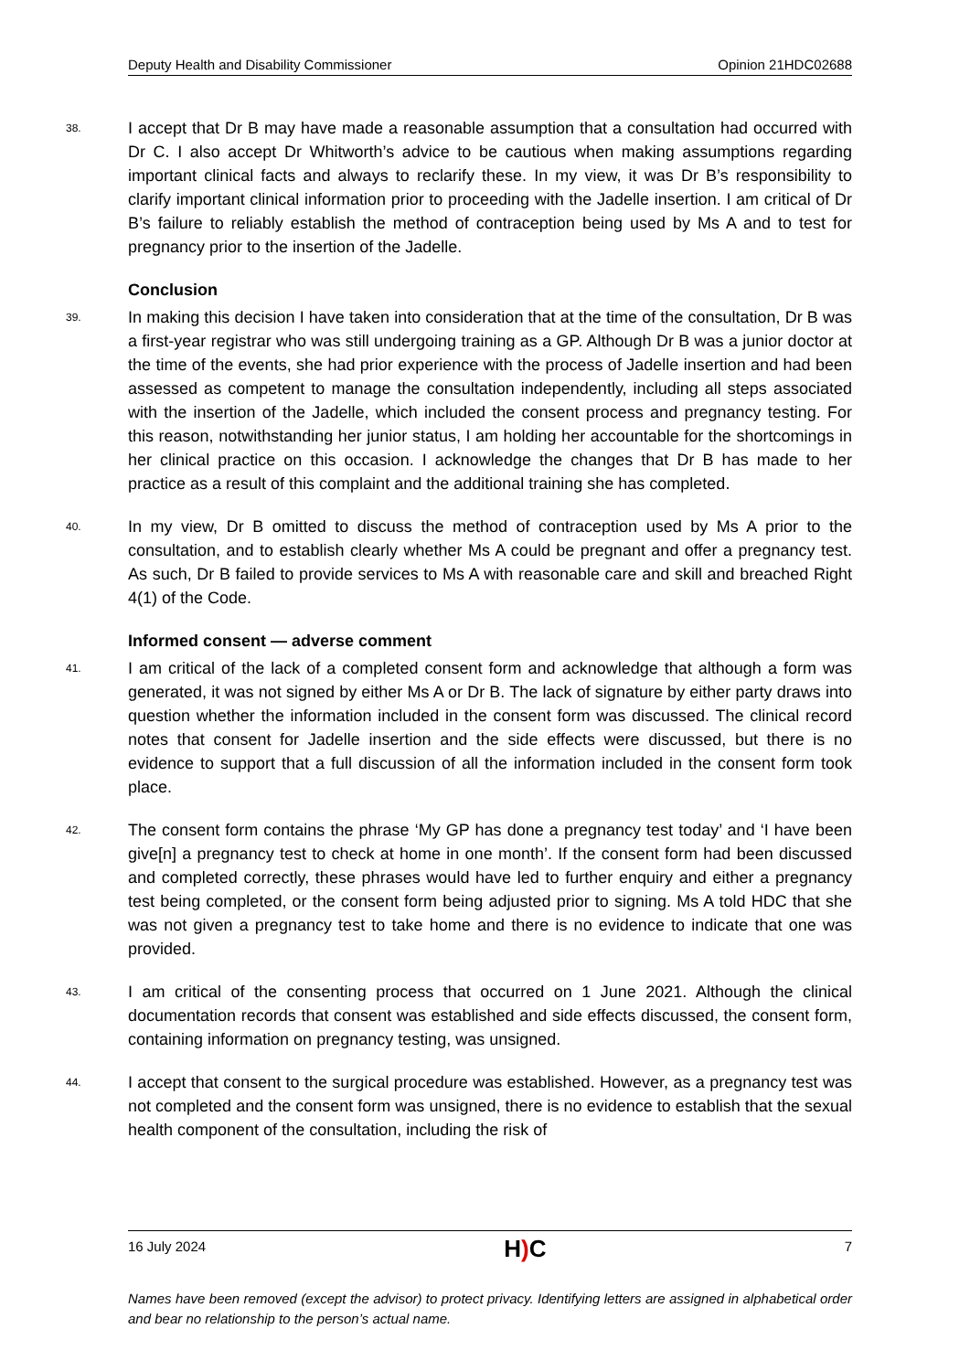Deputy Health and Disability Commissioner Opinion 21HDC02688
38. I accept that Dr B may have made a reasonable assumption that a consultation had occurred with Dr C. I also accept Dr Whitworth’s advice to be cautious when making assumptions regarding important clinical facts and always to reclarify these. In my view, it was Dr B’s responsibility to clarify important clinical information prior to proceeding with the Jadelle insertion. I am critical of Dr B’s failure to reliably establish the method of contraception being used by Ms A and to test for pregnancy prior to the insertion of the Jadelle.
Conclusion
39. In making this decision I have taken into consideration that at the time of the consultation, Dr B was a first-year registrar who was still undergoing training as a GP. Although Dr B was a junior doctor at the time of the events, she had prior experience with the process of Jadelle insertion and had been assessed as competent to manage the consultation independently, including all steps associated with the insertion of the Jadelle, which included the consent process and pregnancy testing. For this reason, notwithstanding her junior status, I am holding her accountable for the shortcomings in her clinical practice on this occasion. I acknowledge the changes that Dr B has made to her practice as a result of this complaint and the additional training she has completed.
40. In my view, Dr B omitted to discuss the method of contraception used by Ms A prior to the consultation, and to establish clearly whether Ms A could be pregnant and offer a pregnancy test. As such, Dr B failed to provide services to Ms A with reasonable care and skill and breached Right 4(1) of the Code.
Informed consent — adverse comment
41. I am critical of the lack of a completed consent form and acknowledge that although a form was generated, it was not signed by either Ms A or Dr B. The lack of signature by either party draws into question whether the information included in the consent form was discussed. The clinical record notes that consent for Jadelle insertion and the side effects were discussed, but there is no evidence to support that a full discussion of all the information included in the consent form took place.
42. The consent form contains the phrase ‘My GP has done a pregnancy test today’ and ‘I have been give[n] a pregnancy test to check at home in one month’. If the consent form had been discussed and completed correctly, these phrases would have led to further enquiry and either a pregnancy test being completed, or the consent form being adjusted prior to signing. Ms A told HDC that she was not given a pregnancy test to take home and there is no evidence to indicate that one was provided.
43. I am critical of the consenting process that occurred on 1 June 2021. Although the clinical documentation records that consent was established and side effects discussed, the consent form, containing information on pregnancy testing, was unsigned.
44. I accept that consent to the surgical procedure was established. However, as a pregnancy test was not completed and the consent form was unsigned, there is no evidence to establish that the sexual health component of the consultation, including the risk of
16 July 2024 H) C 7
Names have been removed (except the advisor) to protect privacy. Identifying letters are assigned in alphabetical order and bear no relationship to the person’s actual name.